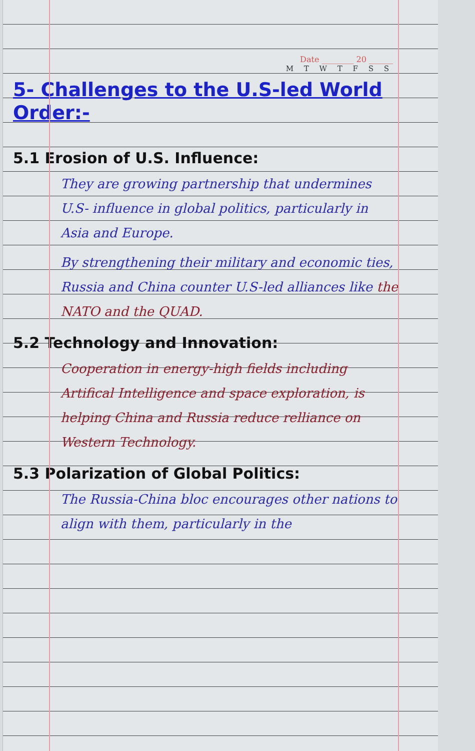Date ________ 20 ______
M T W T F S S
5- Challenges to the U.S-led World Order:-
5.1 Erosion of U.S. Influence:
They are growing partnership that undermines U.S- influence in global politics, particularly in Asia and Europe.
By strengthening their military and economic ties, Russia and China counter U.S-led alliances like the NATO and the QUAD.
5.2 Technology and Innovation:
Cooperation in energy-high fields including Artifical Intelligence and space exploration, is helping China and Russia reduce relliance on Western Technology.
5.3 Polarization of Global Politics:
The Russia-China bloc encourages other nations to align with them, particularly in the